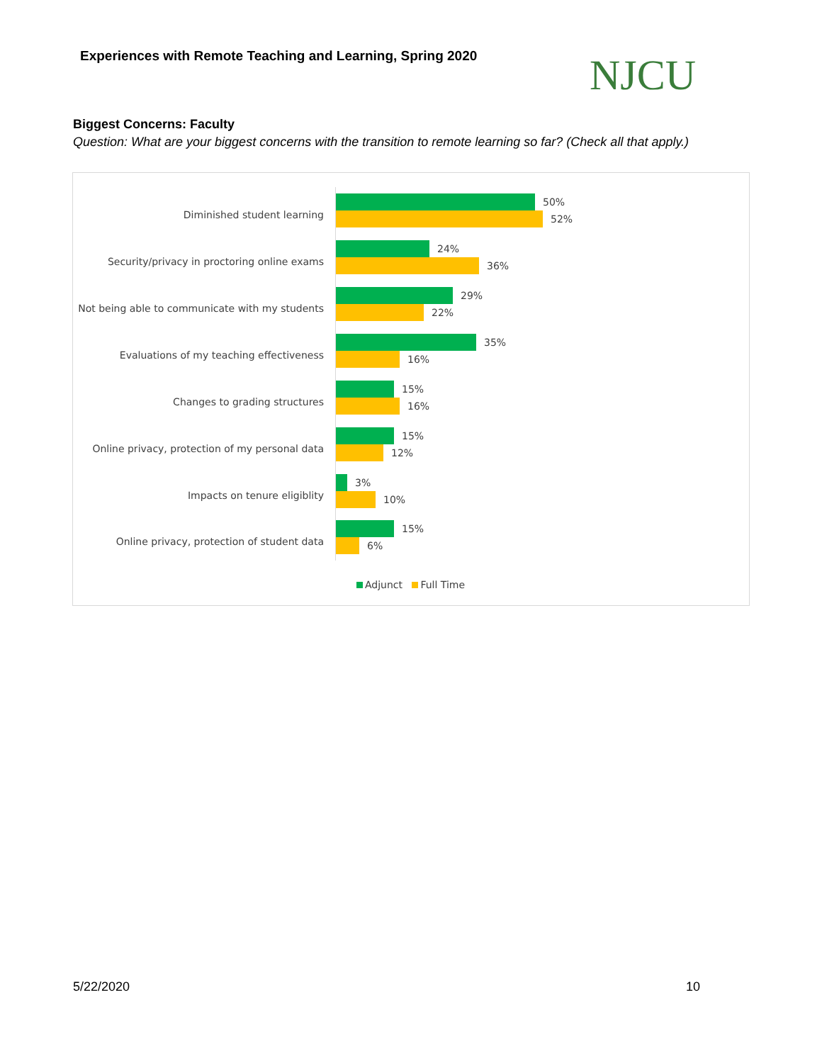Experiences with Remote Teaching and Learning, Spring 2020
NJCU
Biggest Concerns: Faculty
Question: What are your biggest concerns with the transition to remote learning so far? (Check all that apply.)
Diminished student learning
50%
52%
Security/privacy in proctoring online exams
24%
36%
Not being able to communicate with my students
29%
22%
Evaluations of my teaching effectiveness
35%
16%
Changes to grading structures
15%
16%
Online privacy, protection of my personal data
15%
12%
Impacts on tenure eligiblity
3%
10%
Online privacy, protection of student data
15%
6%
Adjunct Full Time
5/22/2020 10